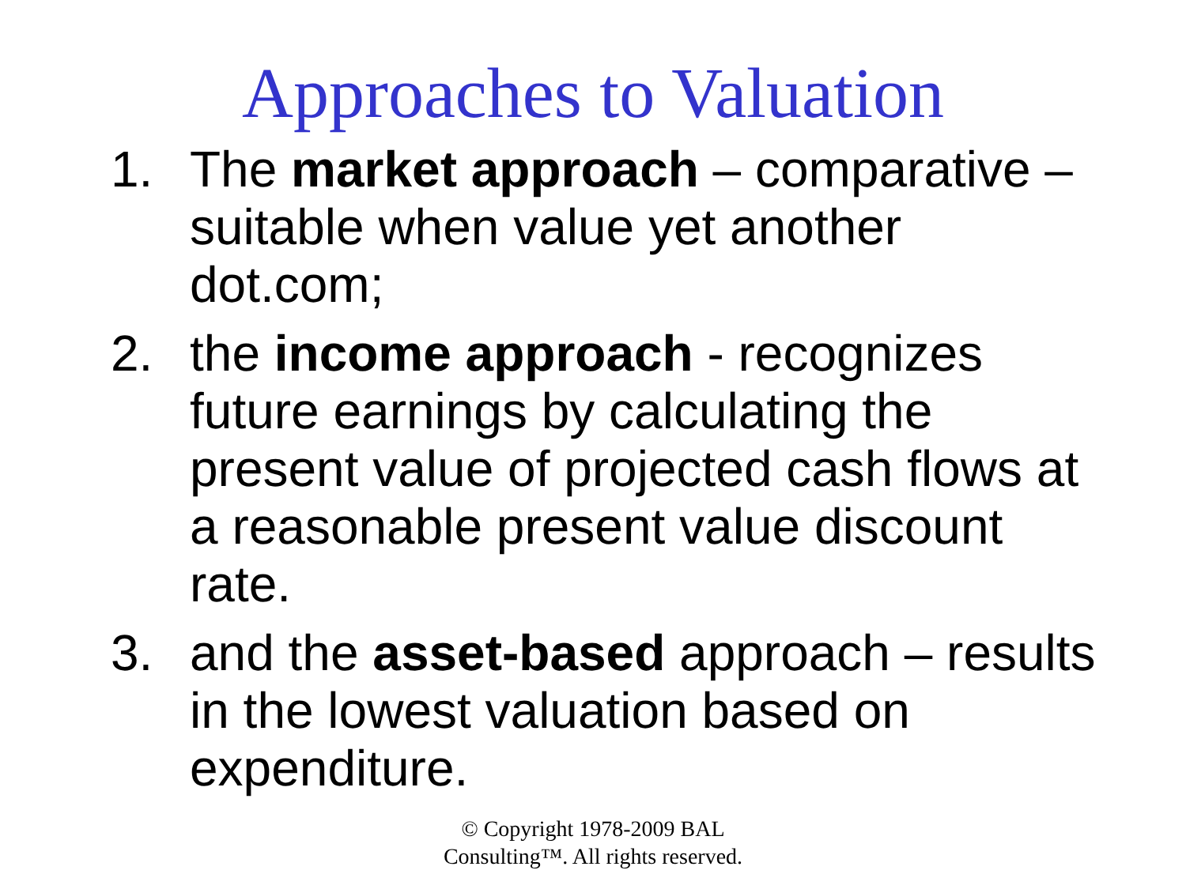Approaches to Valuation
1. The market approach – comparative – suitable when value yet another dot.com;
2. the income approach - recognizes future earnings by calculating the present value of projected cash flows at a reasonable present value discount rate.
3. and the asset-based approach – results in the lowest valuation based on expenditure.
© Copyright 1978-2009 BAL
Consulting™. All rights reserved.